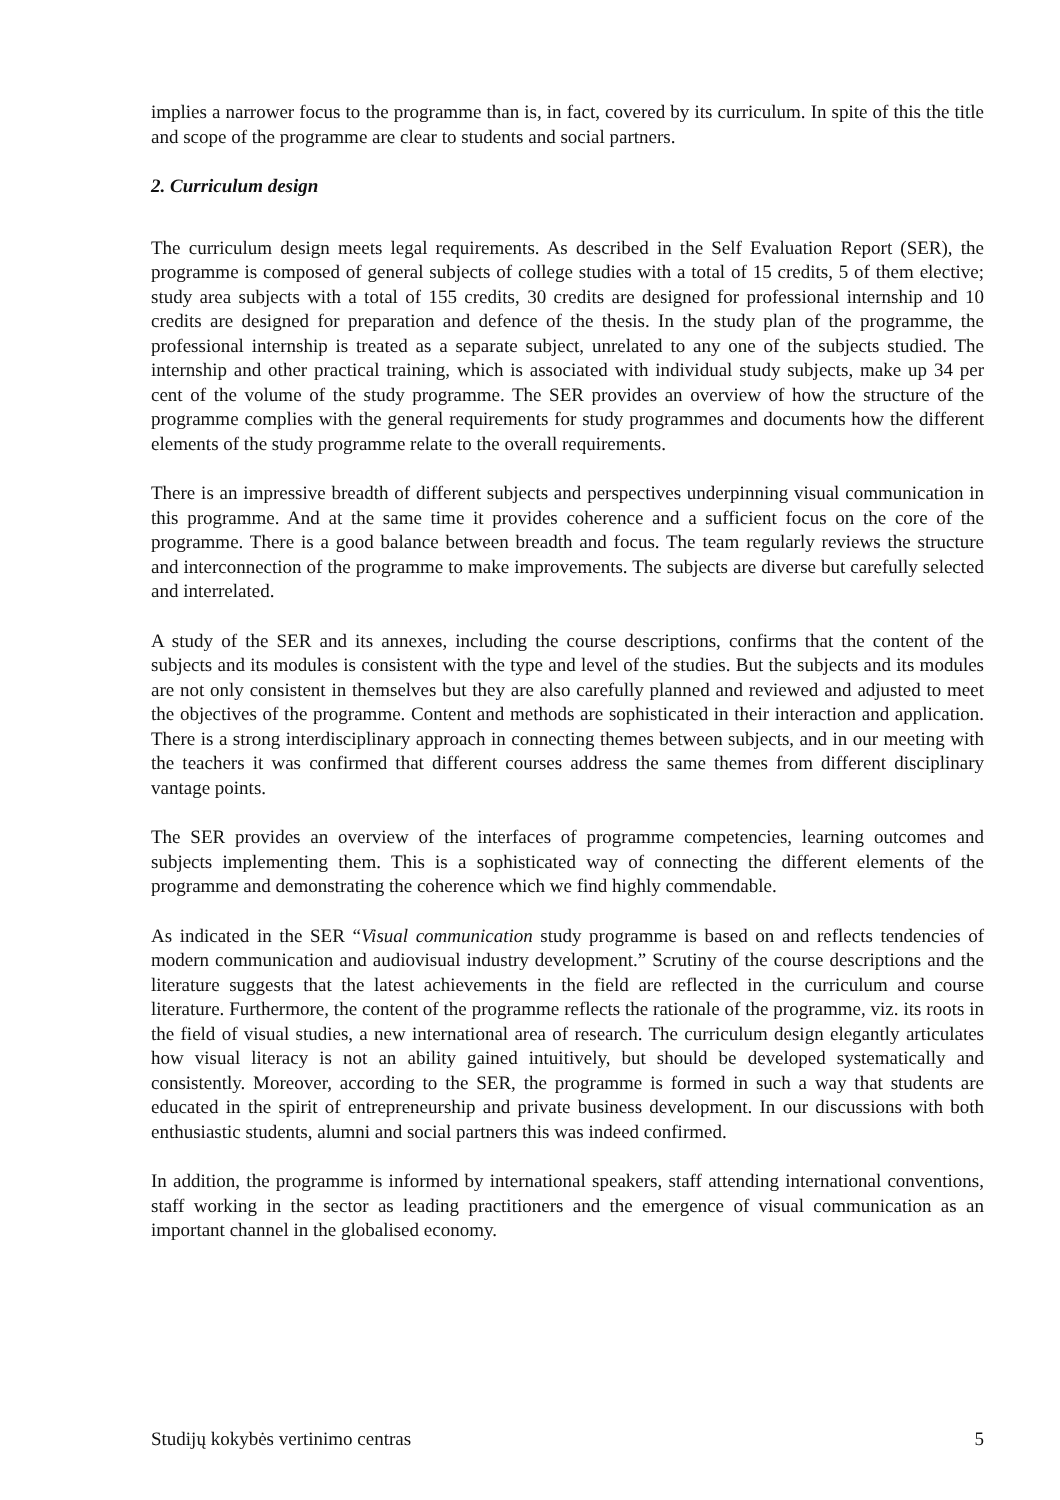implies a narrower focus to the programme than is, in fact, covered by its curriculum. In spite of this the title and scope of the programme are clear to students and social partners.
2. Curriculum design
The curriculum design meets legal requirements. As described in the Self Evaluation Report (SER), the programme is composed of general subjects of college studies with a total of 15 credits, 5 of them elective; study area subjects with a total of 155 credits, 30 credits are designed for professional internship and 10 credits are designed for preparation and defence of the thesis. In the study plan of the programme, the professional internship is treated as a separate subject, unrelated to any one of the subjects studied. The internship and other practical training, which is associated with individual study subjects, make up 34 per cent of the volume of the study programme. The SER provides an overview of how the structure of the programme complies with the general requirements for study programmes and documents how the different elements of the study programme relate to the overall requirements.
There is an impressive breadth of different subjects and perspectives underpinning visual communication in this programme. And at the same time it provides coherence and a sufficient focus on the core of the programme. There is a good balance between breadth and focus. The team regularly reviews the structure and interconnection of the programme to make improvements. The subjects are diverse but carefully selected and interrelated.
A study of the SER and its annexes, including the course descriptions, confirms that the content of the subjects and its modules is consistent with the type and level of the studies. But the subjects and its modules are not only consistent in themselves but they are also carefully planned and reviewed and adjusted to meet the objectives of the programme. Content and methods are sophisticated in their interaction and application. There is a strong interdisciplinary approach in connecting themes between subjects, and in our meeting with the teachers it was confirmed that different courses address the same themes from different disciplinary vantage points.
The SER provides an overview of the interfaces of programme competencies, learning outcomes and subjects implementing them. This is a sophisticated way of connecting the different elements of the programme and demonstrating the coherence which we find highly commendable.
As indicated in the SER “Visual communication study programme is based on and reflects tendencies of modern communication and audiovisual industry development.” Scrutiny of the course descriptions and the literature suggests that the latest achievements in the field are reflected in the curriculum and course literature. Furthermore, the content of the programme reflects the rationale of the programme, viz. its roots in the field of visual studies, a new international area of research. The curriculum design elegantly articulates how visual literacy is not an ability gained intuitively, but should be developed systematically and consistently. Moreover, according to the SER, the programme is formed in such a way that students are educated in the spirit of entrepreneurship and private business development. In our discussions with both enthusiastic students, alumni and social partners this was indeed confirmed.
In addition, the programme is informed by international speakers, staff attending international conventions, staff working in the sector as leading practitioners and the emergence of visual communication as an important channel in the globalised economy.
Studijų kokybės vertinimo centras 5